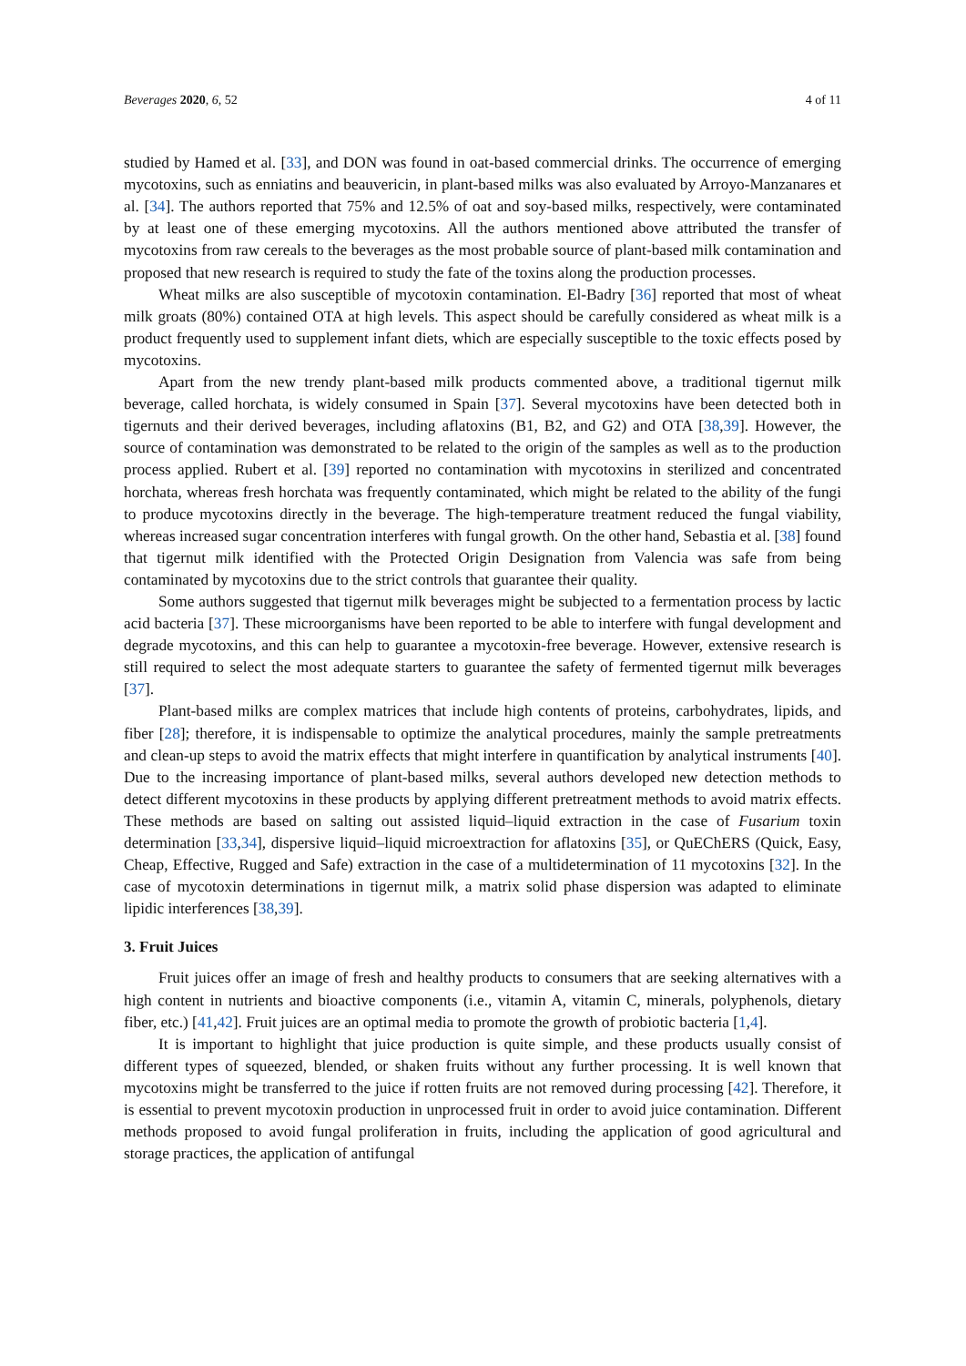Beverages 2020, 6, 52 4 of 11
studied by Hamed et al. [33], and DON was found in oat-based commercial drinks. The occurrence of emerging mycotoxins, such as enniatins and beauvericin, in plant-based milks was also evaluated by Arroyo-Manzanares et al. [34]. The authors reported that 75% and 12.5% of oat and soy-based milks, respectively, were contaminated by at least one of these emerging mycotoxins. All the authors mentioned above attributed the transfer of mycotoxins from raw cereals to the beverages as the most probable source of plant-based milk contamination and proposed that new research is required to study the fate of the toxins along the production processes.
Wheat milks are also susceptible of mycotoxin contamination. El-Badry [36] reported that most of wheat milk groats (80%) contained OTA at high levels. This aspect should be carefully considered as wheat milk is a product frequently used to supplement infant diets, which are especially susceptible to the toxic effects posed by mycotoxins.
Apart from the new trendy plant-based milk products commented above, a traditional tigernut milk beverage, called horchata, is widely consumed in Spain [37]. Several mycotoxins have been detected both in tigernuts and their derived beverages, including aflatoxins (B1, B2, and G2) and OTA [38,39]. However, the source of contamination was demonstrated to be related to the origin of the samples as well as to the production process applied. Rubert et al. [39] reported no contamination with mycotoxins in sterilized and concentrated horchata, whereas fresh horchata was frequently contaminated, which might be related to the ability of the fungi to produce mycotoxins directly in the beverage. The high-temperature treatment reduced the fungal viability, whereas increased sugar concentration interferes with fungal growth. On the other hand, Sebastia et al. [38] found that tigernut milk identified with the Protected Origin Designation from Valencia was safe from being contaminated by mycotoxins due to the strict controls that guarantee their quality.
Some authors suggested that tigernut milk beverages might be subjected to a fermentation process by lactic acid bacteria [37]. These microorganisms have been reported to be able to interfere with fungal development and degrade mycotoxins, and this can help to guarantee a mycotoxin-free beverage. However, extensive research is still required to select the most adequate starters to guarantee the safety of fermented tigernut milk beverages [37].
Plant-based milks are complex matrices that include high contents of proteins, carbohydrates, lipids, and fiber [28]; therefore, it is indispensable to optimize the analytical procedures, mainly the sample pretreatments and clean-up steps to avoid the matrix effects that might interfere in quantification by analytical instruments [40]. Due to the increasing importance of plant-based milks, several authors developed new detection methods to detect different mycotoxins in these products by applying different pretreatment methods to avoid matrix effects. These methods are based on salting out assisted liquid–liquid extraction in the case of Fusarium toxin determination [33,34], dispersive liquid–liquid microextraction for aflatoxins [35], or QuEChERS (Quick, Easy, Cheap, Effective, Rugged and Safe) extraction in the case of a multidetermination of 11 mycotoxins [32]. In the case of mycotoxin determinations in tigernut milk, a matrix solid phase dispersion was adapted to eliminate lipidic interferences [38,39].
3. Fruit Juices
Fruit juices offer an image of fresh and healthy products to consumers that are seeking alternatives with a high content in nutrients and bioactive components (i.e., vitamin A, vitamin C, minerals, polyphenols, dietary fiber, etc.) [41,42]. Fruit juices are an optimal media to promote the growth of probiotic bacteria [1,4].
It is important to highlight that juice production is quite simple, and these products usually consist of different types of squeezed, blended, or shaken fruits without any further processing. It is well known that mycotoxins might be transferred to the juice if rotten fruits are not removed during processing [42]. Therefore, it is essential to prevent mycotoxin production in unprocessed fruit in order to avoid juice contamination. Different methods proposed to avoid fungal proliferation in fruits, including the application of good agricultural and storage practices, the application of antifungal